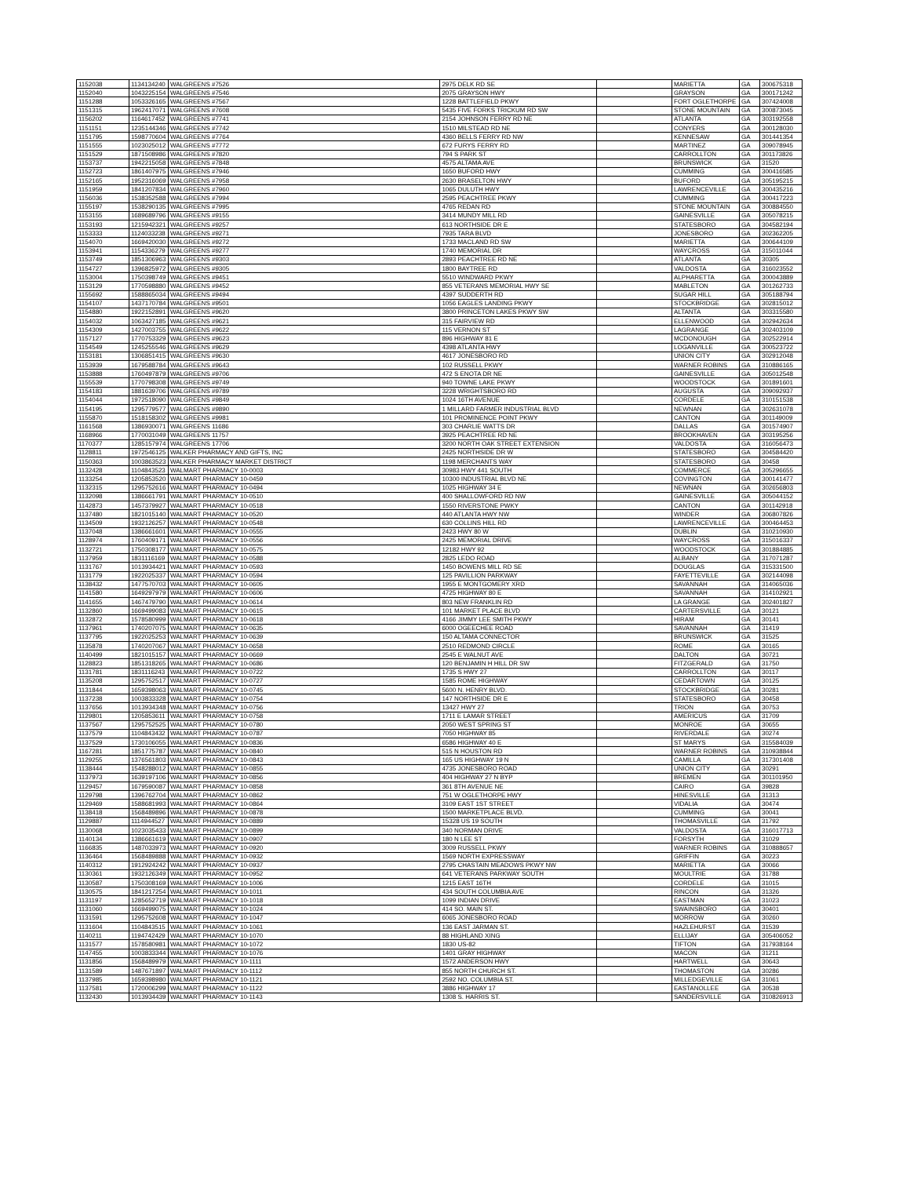| 1152038 | 1134134240 | WALGREENS #7526 | 2975 DELK RD SE | | MARIETTA | GA | 300675318 |
| 1152040 | 1043225154 | WALGREENS #7546 | 2075 GRAYSON HWY | | GRAYSON | GA | 300171242 |
| 1151288 | 1053326165 | WALGREENS #7567 | 1228 BATTLEFIELD PKWY | | FORT OGLETHORPE | GA | 307424008 |
| 1151315 | 1962417071 | WALGREENS #7608 | 5435 FIVE FORKS TRICKUM RD SW | | STONE MOUNTAIN | GA | 300873045 |
| 1156202 | 1164617452 | WALGREENS #7741 | 2154 JOHNSON FERRY RD NE | | ATLANTA | GA | 303192558 |
| 1151151 | 1235144346 | WALGREENS #7742 | 1510 MILSTEAD RD NE | | CONYERS | GA | 300128030 |
| 1151795 | 1598770604 | WALGREENS #7764 | 4360 BELLS FERRY RD NW | | KENNESAW | GA | 301441354 |
| 1151555 | 1023025012 | WALGREENS #7772 | 672 FURYS FERRY RD | | MARTINEZ | GA | 309078945 |
| 1151529 | 1871508986 | WALGREENS #7820 | 794 S PARK ST | | CARROLLTON | GA | 301173826 |
| 1153737 | 1942215058 | WALGREENS #7848 | 4575 ALTAMA AVE | | BRUNSWICK | GA | 31520 |
| 1152723 | 1861407975 | WALGREENS #7946 | 1650 BUFORD HWY | | CUMMING | GA | 300416585 |
| 1152165 | 1952316069 | WALGREENS #7958 | 2630 BRASELTON HWY | | BUFORD | GA | 305195215 |
| 1151959 | 1841207834 | WALGREENS #7960 | 1065 DULUTH HWY | | LAWRENCEVILLE | GA | 300435216 |
| 1156036 | 1538352588 | WALGREENS #7994 | 2595 PEACHTREE PKWY | | CUMMING | GA | 300417223 |
| 1155197 | 1538290135 | WALGREENS #7995 | 4765 REDAN RD | | STONE MOUNTAIN | GA | 300884550 |
| 1153155 | 1689689796 | WALGREENS #9155 | 3414 MUNDY MILL RD | | GAINESVILLE | GA | 305078215 |
| 1153193 | 1215942321 | WALGREENS #9257 | 613 NORTHSIDE DR E | | STATESBORO | GA | 304582194 |
| 1153333 | 1124033238 | WALGREENS #9271 | 7935 TARA BLVD | | JONESBORO | GA | 302362205 |
| 1154070 | 1669420030 | WALGREENS #9272 | 1733 MACLAND RD SW | | MARIETTA | GA | 300644109 |
| 1153941 | 1154336279 | WALGREENS #9277 | 1740 MEMORIAL DR | | WAYCROSS | GA | 315011044 |
| 1153749 | 1851306963 | WALGREENS #9303 | 2893 PEACHTREE RD NE | | ATLANTA | GA | 30305 |
| 1154727 | 1396825972 | WALGREENS #9305 | 1800 BAYTREE RD | | VALDOSTA | GA | 316023552 |
| 1153004 | 1750398749 | WALGREENS #9451 | 5510 WINDWARD PKWY | | ALPHARETTA | GA | 300043889 |
| 1153129 | 1770598880 | WALGREENS #9452 | 855 VETERANS MEMORIAL HWY SE | | MABLETON | GA | 301262733 |
| 1155692 | 1588865034 | WALGREENS #9494 | 4397 SUDDERTH RD | | SUGAR HILL | GA | 305188794 |
| 1154107 | 1437170784 | WALGREENS #9501 | 1056 EAGLES LANDING PKWY | | STOCKBRIDGE | GA | 302815012 |
| 1154880 | 1922152891 | WALGREENS #9620 | 3800 PRINCETON LAKES PKWY SW | | ALTANTA | GA | 303315580 |
| 1154032 | 1063427185 | WALGREENS #9621 | 315 FAIRVIEW RD | | ELLENWOOD | GA | 302942634 |
| 1154309 | 1427003755 | WALGREENS #9622 | 115 VERNON ST | | LAGRANGE | GA | 302403109 |
| 1157127 | 1770753329 | WALGREENS #9623 | 896 HIGHWAY 81 E | | MCDONOUGH | GA | 302522914 |
| 1154549 | 1245255546 | WALGREENS #9629 | 4398 ATLANTA HWY | | LOGANVILLE | GA | 300523722 |
| 1153181 | 1306851415 | WALGREENS #9630 | 4617 JONESBORO RD | | UNION CITY | GA | 302912048 |
| 1153939 | 1679588784 | WALGREENS #9643 | 102 RUSSELL PKWY | | WARNER ROBINS | GA | 310886165 |
| 1153888 | 1760497879 | WALGREENS #9706 | 472 S ENOTA DR NE | | GAINESVILLE | GA | 305012548 |
| 1155539 | 1770798308 | WALGREENS #9749 | 940 TOWNE LAKE PKWY | | WOODSTOCK | GA | 301891601 |
| 1154183 | 1881639706 | WALGREENS #9789 | 3228 WRIGHTSBORO RD | | AUGUSTA | GA | 309092937 |
| 1154044 | 1972518090 | WALGREENS #9849 | 1024 16TH AVENUE | | CORDELE | GA | 310151538 |
| 1154195 | 1295779577 | WALGREENS #9890 | 1 MILLARD FARMER INDUSTRIAL BLVD | | NEWNAN | GA | 302631078 |
| 1155870 | 1518158302 | WALGREENS #9981 | 101 PROMINENCE POINT PKWY | | CANTON | GA | 301149009 |
| 1161568 | 1386930071 | WALGREENS 11686 | 303 CHARLIE WATTS DR | | DALLAS | GA | 301574907 |
| 1168966 | 1770031049 | WALGREENS 11757 | 3925 PEACHTREE RD NE | | BROOKHAVEN | GA | 303195256 |
| 1170377 | 1285157974 | WALGREENS 17706 | 3200 NORTH OAK STREET EXTENSION | | VALDOSTA | GA | 316056473 |
| 1128811 | 1972546125 | WALKER PHARMACY AND GIFTS, INC | 2425 NORTHSIDE DR W | | STATESBORO | GA | 304584420 |
| 1150363 | 1003863523 | WALKER PHARMACY MARKET DISTRICT | 1198 MERCHANTS WAY | | STATESBORO | GA | 30458 |
| 1132428 | 1104843523 | WALMART PHARMACY 10-0003 | 30983 HWY 441 SOUTH | | COMMERCE | GA | 305296655 |
| 1133254 | 1205853520 | WALMART PHARMACY 10-0459 | 10300 INDUSTRIAL BLVD NE | | COVINGTON | GA | 300141477 |
| 1132315 | 1295752616 | WALMART PHARMACY 10-0494 | 1025 HIGHWAY 34 E | | NEWNAN | GA | 302656803 |
| 1132098 | 1386661791 | WALMART PHARMACY 10-0510 | 400 SHALLOWFORD RD NW | | GAINESVILLE | GA | 305044152 |
| 1142873 | 1457379927 | WALMART PHARMACY 10-0518 | 1550 RIVERSTONE PWKY | | CANTON | GA | 301142918 |
| 1137480 | 1821015140 | WALMART PHARMACY 10-0520 | 440 ATLANTA HWY NW | | WINDER | GA | 306807826 |
| 1134509 | 1932126257 | WALMART PHARMACY 10-0548 | 630 COLLINS HILL RD | | LAWRENCEVILLE | GA | 300464453 |
| 1137048 | 1386661601 | WALMART PHARMACY 10-0555 | 2423 HWY 80 W | | DUBLIN | GA | 310210930 |
| 1128974 | 1760409171 | WALMART PHARMACY 10-0556 | 2425 MEMORIAL DRIVE | | WAYCROSS | GA | 315016337 |
| 1132721 | 1750308177 | WALMART PHARMACY 10-0575 | 12182 HWY 92 | | WOODSTOCK | GA | 301884885 |
| 1137959 | 1831116169 | WALMART PHARMACY 10-0588 | 2825 LEDO ROAD | | ALBANY | GA | 317071287 |
| 1131767 | 1013934421 | WALMART PHARMACY 10-0593 | 1450 BOWENS MILL RD SE | | DOUGLAS | GA | 315331500 |
| 1131779 | 1922025337 | WALMART PHARMACY 10-0594 | 125 PAVILLION PARKWAY | | FAYETTEVILLE | GA | 302144098 |
| 1138432 | 1477570703 | WALMART PHARMACY 10-0605 | 1955 E MONTGOMERY XRD | | SAVANNAH | GA | 314065036 |
| 1141580 | 1649297979 | WALMART PHARMACY 10-0606 | 4725 HIGHWAY 80 E | | SAVANNAH | GA | 314102921 |
| 1141655 | 1467479790 | WALMART PHARMACY 10-0614 | 803 NEW FRANKLIN RD | | LA GRANGE | GA | 302401827 |
| 1132860 | 1669499083 | WALMART PHARMACY 10-0615 | 101 MARKET PLACE BLVD | | CARTERSVILLE | GA | 30121 |
| 1132872 | 1578580999 | WALMART PHARMACY 10-0618 | 4166 JIMMY LEE SMITH PKWY | | HIRAM | GA | 30141 |
| 1137961 | 1740207075 | WALMART PHARMACY 10-0635 | 6000 OGEECHEE ROAD | | SAVANNAH | GA | 31419 |
| 1137795 | 1922025253 | WALMART PHARMACY 10-0639 | 150 ALTAMA CONNECTOR | | BRUNSWICK | GA | 31525 |
| 1135878 | 1740207067 | WALMART PHARMACY 10-0658 | 2510 REDMOND CIRCLE | | ROME | GA | 30165 |
| 1140499 | 1821015157 | WALMART PHARMACY 10-0669 | 2545 E WALNUT AVE | | DALTON | GA | 30721 |
| 1128823 | 1851318265 | WALMART PHARMACY 10-0686 | 120 BENJAMIN H HILL DR SW | | FITZGERALD | GA | 31750 |
| 1131781 | 1831116243 | WALMART PHARMACY 10-0722 | 1735 S HWY 27 | | CARROLLTON | GA | 30117 |
| 1135208 | 1295752517 | WALMART PHARMACY 10-0727 | 1585 ROME HIGHWAY | | CEDARTOWN | GA | 30125 |
| 1131844 | 1659398063 | WALMART PHARMACY 10-0745 | 5600 N. HENRY BLVD. | | STOCKBRIDGE | GA | 30281 |
| 1137238 | 1003833328 | WALMART PHARMACY 10-0754 | 147 NORTHSIDE DR E | | STATESBORO | GA | 30458 |
| 1137656 | 1013934348 | WALMART PHARMACY 10-0756 | 13427 HWY 27 | | TRION | GA | 30753 |
| 1129801 | 1205853611 | WALMART PHARMACY 10-0758 | 1711 E LAMAR STREET | | AMERICUS | GA | 31709 |
| 1137567 | 1295752525 | WALMART PHARMACY 10-0780 | 2050 WEST SPRING ST | | MONROE | GA | 30655 |
| 1137579 | 1104843432 | WALMART PHARMACY 10-0787 | 7050 HIGHWAY 85 | | RIVERDALE | GA | 30274 |
| 1137529 | 1730106055 | WALMART PHARMACY 10-0836 | 6586 HIGHWAY 40 E | | ST MARYS | GA | 315584039 |
| 1167281 | 1851775787 | WALMART PHARMACY 10-0840 | 515 N HOUSTON RD | | WARNER ROBINS | GA | 310938844 |
| 1129255 | 1376561803 | WALMART PHARMACY 10-0843 | 165 US HIGHWAY 19 N | | CAMILLA | GA | 317301408 |
| 1138444 | 1548288012 | WALMART PHARMACY 10-0855 | 4735 JONESBORO ROAD | | UNION CITY | GA | 30291 |
| 1137973 | 1639197106 | WALMART PHARMACY 10-0856 | 404 HIGHWAY 27 N BYP | | BREMEN | GA | 301101950 |
| 1129457 | 1679590087 | WALMART PHARMACY 10-0858 | 361 8TH AVENUE NE | | CAIRO | GA | 39828 |
| 1129798 | 1396762704 | WALMART PHARMACY 10-0862 | 751 W OGLETHORPE HWY | | HINESVILLE | GA | 31313 |
| 1129469 | 1588681993 | WALMART PHARMACY 10-0864 | 3109 EAST 1ST STREET | | VIDALIA | GA | 30474 |
| 1138418 | 1568489896 | WALMART PHARMACY 10-0878 | 1500 MARKETPLACE BLVD. | | CUMMING | GA | 30041 |
| 1129887 | 1114944527 | WALMART PHARMACY 10-0889 | 15328 US 19 SOUTH | | THOMASVILLE | GA | 31792 |
| 1130068 | 1023035433 | WALMART PHARMACY 10-0899 | 340 NORMAN DRIVE | | VALDOSTA | GA | 316017713 |
| 1140134 | 1386661619 | WALMART PHARMACY 10-0907 | 180 N LEE ST | | FORSYTH | GA | 31029 |
| 1166835 | 1487033973 | WALMART PHARMACY 10-0920 | 3009 RUSSELL PKWY | | WARNER ROBINS | GA | 310888657 |
| 1136464 | 1568489888 | WALMART PHARMACY 10-0932 | 1569 NORTH EXPRESSWAY | | GRIFFIN | GA | 30223 |
| 1140312 | 1912924242 | WALMART PHARMACY 10-0937 | 2795 CHASTAIN MEADOWS PKWY NW | | MARIETTA | GA | 30066 |
| 1130361 | 1932126349 | WALMART PHARMACY 10-0952 | 641 VETERANS PARKWAY SOUTH | | MOULTRIE | GA | 31788 |
| 1130587 | 1750308169 | WALMART PHARMACY 10-1006 | 1215 EAST 16TH | | CORDELE | GA | 31015 |
| 1130575 | 1841217254 | WALMART PHARMACY 10-1011 | 434 SOUTH COLUMBIA AVE | | RINCON | GA | 31326 |
| 1131197 | 1285652719 | WALMART PHARMACY 10-1018 | 1099 INDIAN DRIVE | | EASTMAN | GA | 31023 |
| 1131060 | 1669499075 | WALMART PHARMACY 10-1024 | 414 SO. MAIN ST. | | SWAINSBORO | GA | 30401 |
| 1131591 | 1295752608 | WALMART PHARMACY 10-1047 | 6065 JONESBORO ROAD | | MORROW | GA | 30260 |
| 1131604 | 1104843515 | WALMART PHARMACY 10-1061 | 136 EAST JARMAN ST. | | HAZLEHURST | GA | 31539 |
| 1140211 | 1194742429 | WALMART PHARMACY 10-1070 | 88 HIGHLAND XING | | ELLIJAY | GA | 305406052 |
| 1131577 | 1578580981 | WALMART PHARMACY 10-1072 | 1830 US-82 | | TIFTON | GA | 317938164 |
| 1147455 | 1003833344 | WALMART PHARMACY 10-1076 | 1401 GRAY HIGHWAY | | MACON | GA | 31211 |
| 1131856 | 1568489979 | WALMART PHARMACY 10-1111 | 1572 ANDERSON HWY | | HARTWELL | GA | 30643 |
| 1131589 | 1487671897 | WALMART PHARMACY 10-1112 | 855 NORTH CHURCH ST. | | THOMASTON | GA | 30286 |
| 1137985 | 1659398980 | WALMART PHARMACY 10-1121 | 2592 NO. COLUMBIA ST. | | MILLEDGEVILLE | GA | 31061 |
| 1137581 | 1720006299 | WALMART PHARMACY 10-1122 | 3886 HIGHWAY 17 | | EASTANOLLEE | GA | 30538 |
| 1132430 | 1013934439 | WALMART PHARMACY 10-1143 | 1308 S. HARRIS ST. | | SANDERSVILLE | GA | 310826913 |